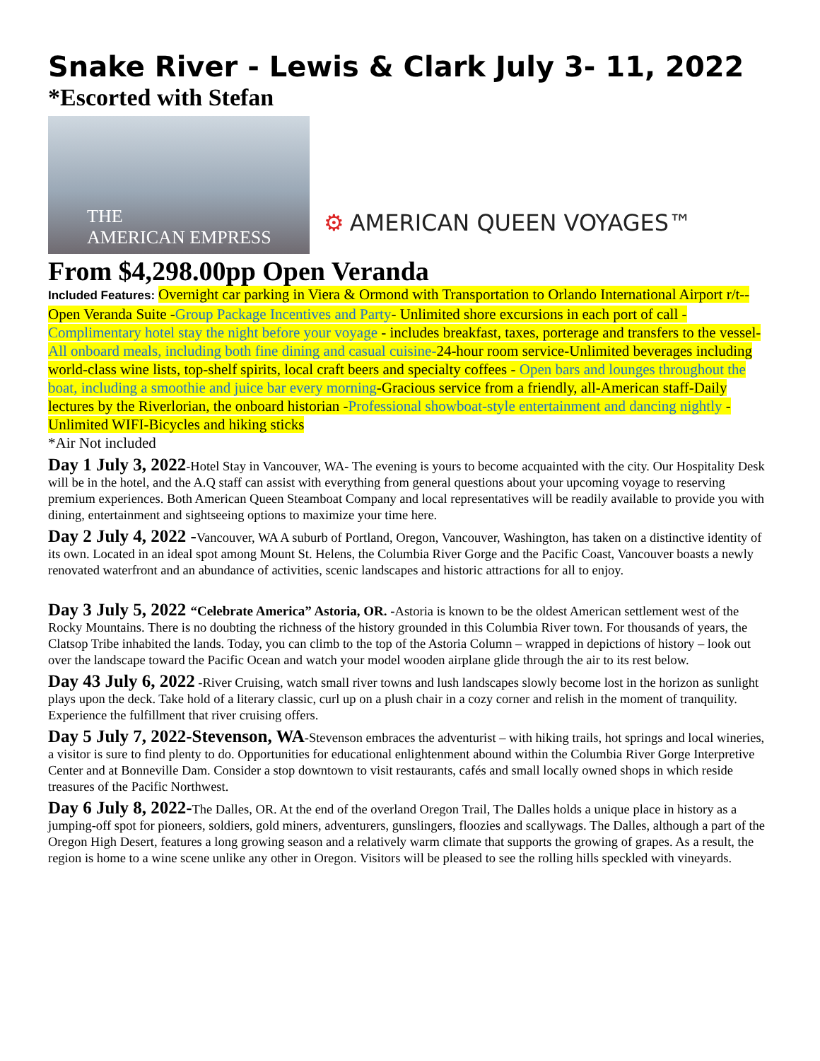Snake River - Lewis & Clark July 3- 11, 2022
*Escorted with Stefan
THE
AMERICAN EMPRESS
⚙ AMERICAN QUEEN VOYAGES™
From $4,298.00pp Open Veranda
Included Features: Overnight car parking in Viera & Ormond with Transportation to Orlando International Airport r/t--Open Veranda Suite -Group Package Incentives and Party- Unlimited shore excursions in each port of call -Complimentary hotel stay the night before your voyage - includes breakfast, taxes, porterage and transfers to the vessel-All onboard meals, including both fine dining and casual cuisine-24-hour room service-Unlimited beverages including world-class wine lists, top-shelf spirits, local craft beers and specialty coffees - Open bars and lounges throughout the boat, including a smoothie and juice bar every morning-Gracious service from a friendly, all-American staff-Daily lectures by the Riverlorian, the onboard historian -Professional showboat-style entertainment and dancing nightly -Unlimited WIFI-Bicycles and hiking sticks
*Air Not included
Day 1 July 3, 2022-Hotel Stay in Vancouver, WA- The evening is yours to become acquainted with the city. Our Hospitality Desk will be in the hotel, and the A.Q staff can assist with everything from general questions about your upcoming voyage to reserving premium experiences. Both American Queen Steamboat Company and local representatives will be readily available to provide you with dining, entertainment and sightseeing options to maximize your time here.
Day 2 July 4, 2022 -Vancouver, WA A suburb of Portland, Oregon, Vancouver, Washington, has taken on a distinctive identity of its own. Located in an ideal spot among Mount St. Helens, the Columbia River Gorge and the Pacific Coast, Vancouver boasts a newly renovated waterfront and an abundance of activities, scenic landscapes and historic attractions for all to enjoy.
Day 3 July 5, 2022 “Celebrate America” Astoria, OR. -Astoria is known to be the oldest American settlement west of the Rocky Mountains. There is no doubting the richness of the history grounded in this Columbia River town. For thousands of years, the Clatsop Tribe inhabited the lands. Today, you can climb to the top of the Astoria Column – wrapped in depictions of history – look out over the landscape toward the Pacific Ocean and watch your model wooden airplane glide through the air to its rest below.
Day 43 July 6, 2022 -River Cruising, watch small river towns and lush landscapes slowly become lost in the horizon as sunlight plays upon the deck. Take hold of a literary classic, curl up on a plush chair in a cozy corner and relish in the moment of tranquility. Experience the fulfillment that river cruising offers.
Day 5 July 7, 2022-Stevenson, WA-Stevenson embraces the adventurist – with hiking trails, hot springs and local wineries, a visitor is sure to find plenty to do. Opportunities for educational enlightenment abound within the Columbia River Gorge Interpretive Center and at Bonneville Dam. Consider a stop downtown to visit restaurants, cafés and small locally owned shops in which reside treasures of the Pacific Northwest.
Day 6 July 8, 2022-The Dalles, OR. At the end of the overland Oregon Trail, The Dalles holds a unique place in history as a jumping-off spot for pioneers, soldiers, gold miners, adventurers, gunslingers, floozies and scallywags. The Dalles, although a part of the Oregon High Desert, features a long growing season and a relatively warm climate that supports the growing of grapes. As a result, the region is home to a wine scene unlike any other in Oregon. Visitors will be pleased to see the rolling hills speckled with vineyards.